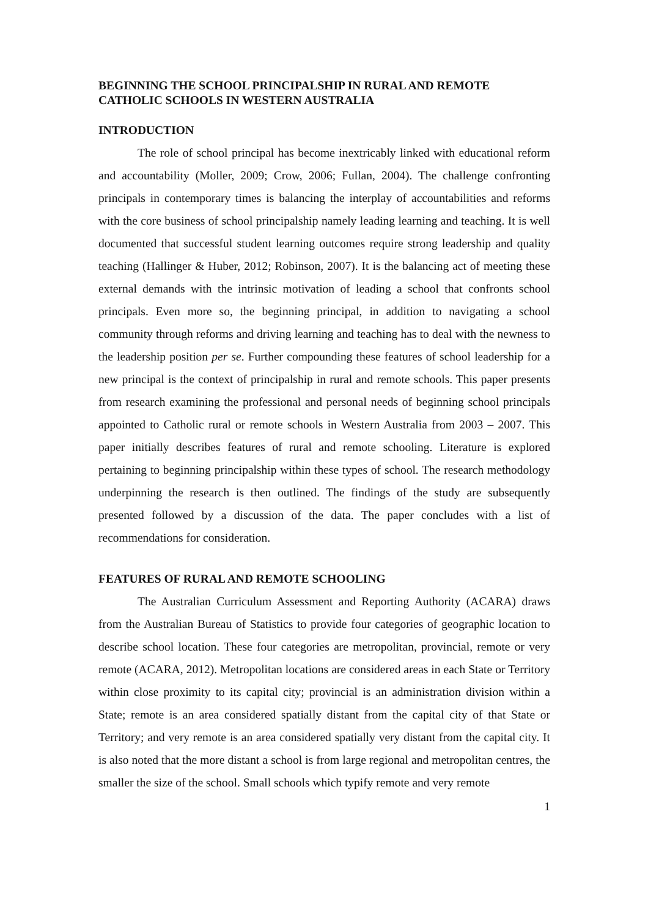BEGINNING THE SCHOOL PRINCIPALSHIP IN RURAL AND REMOTE CATHOLIC SCHOOLS IN WESTERN AUSTRALIA
INTRODUCTION
The role of school principal has become inextricably linked with educational reform and accountability (Moller, 2009; Crow, 2006; Fullan, 2004). The challenge confronting principals in contemporary times is balancing the interplay of accountabilities and reforms with the core business of school principalship namely leading learning and teaching. It is well documented that successful student learning outcomes require strong leadership and quality teaching (Hallinger & Huber, 2012; Robinson, 2007). It is the balancing act of meeting these external demands with the intrinsic motivation of leading a school that confronts school principals. Even more so, the beginning principal, in addition to navigating a school community through reforms and driving learning and teaching has to deal with the newness to the leadership position per se. Further compounding these features of school leadership for a new principal is the context of principalship in rural and remote schools. This paper presents from research examining the professional and personal needs of beginning school principals appointed to Catholic rural or remote schools in Western Australia from 2003 – 2007. This paper initially describes features of rural and remote schooling. Literature is explored pertaining to beginning principalship within these types of school. The research methodology underpinning the research is then outlined. The findings of the study are subsequently presented followed by a discussion of the data. The paper concludes with a list of recommendations for consideration.
FEATURES OF RURAL AND REMOTE SCHOOLING
The Australian Curriculum Assessment and Reporting Authority (ACARA) draws from the Australian Bureau of Statistics to provide four categories of geographic location to describe school location. These four categories are metropolitan, provincial, remote or very remote (ACARA, 2012). Metropolitan locations are considered areas in each State or Territory within close proximity to its capital city; provincial is an administration division within a State; remote is an area considered spatially distant from the capital city of that State or Territory; and very remote is an area considered spatially very distant from the capital city. It is also noted that the more distant a school is from large regional and metropolitan centres, the smaller the size of the school. Small schools which typify remote and very remote
1